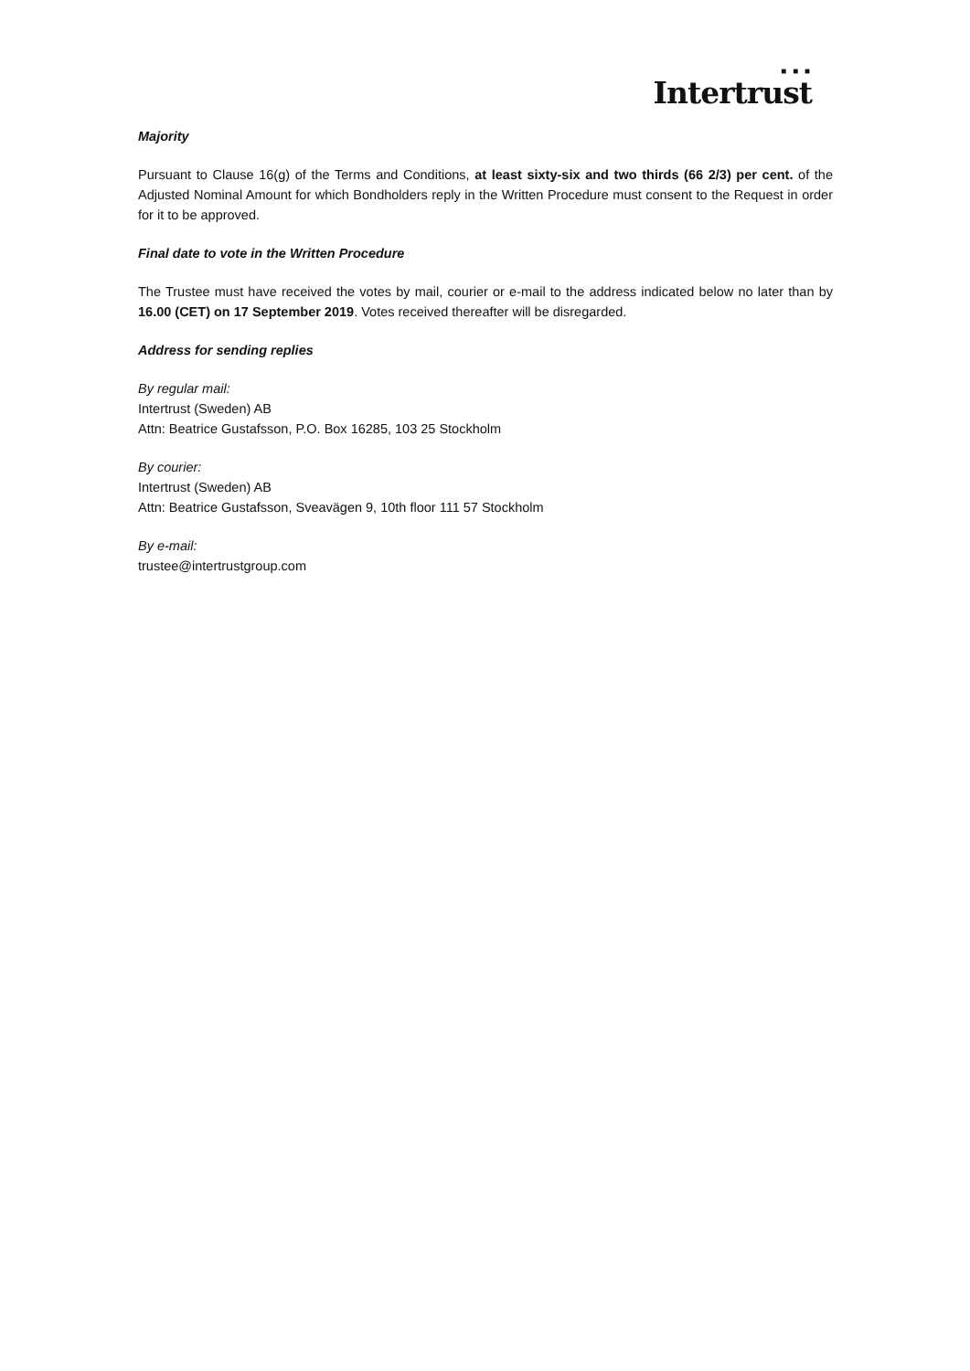■ ■ ■
Intertrust
Majority
Pursuant to Clause 16(g) of the Terms and Conditions, at least sixty-six and two thirds (66 2/3) per cent. of the Adjusted Nominal Amount for which Bondholders reply in the Written Procedure must consent to the Request in order for it to be approved.
Final date to vote in the Written Procedure
The Trustee must have received the votes by mail, courier or e-mail to the address indicated below no later than by 16.00 (CET) on 17 September 2019. Votes received thereafter will be disregarded.
Address for sending replies
By regular mail:
Intertrust (Sweden) AB
Attn: Beatrice Gustafsson, P.O. Box 16285, 103 25 Stockholm
By courier:
Intertrust (Sweden) AB
Attn: Beatrice Gustafsson, Sveavägen 9, 10th floor 111 57 Stockholm
By e-mail:
trustee@intertrustgroup.com